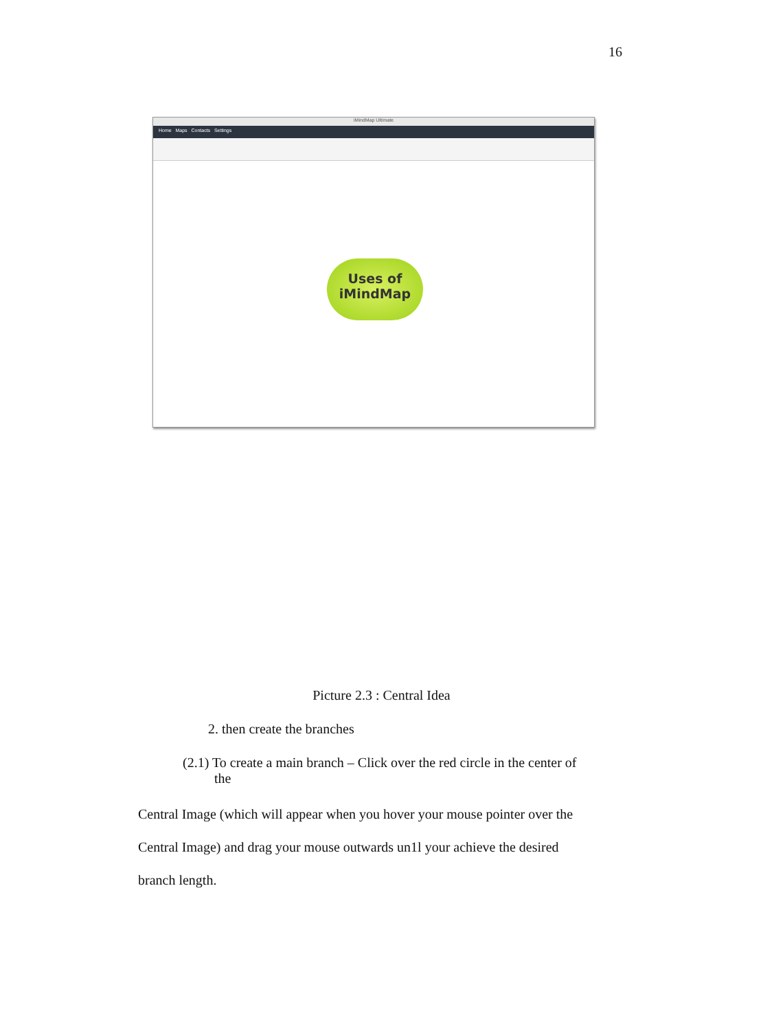16
iMindMap Ultimate
Home Maps Contacts Settings
Uses of
iMindMap
Picture 2.3 : Central Idea
2. then create the branches
(2.1) To create a main branch – Click over the red circle in the center of
the
Central Image (which will appear when you hover your mouse pointer over the
Central Image) and drag your mouse outwards un1l your achieve the desired
branch length.